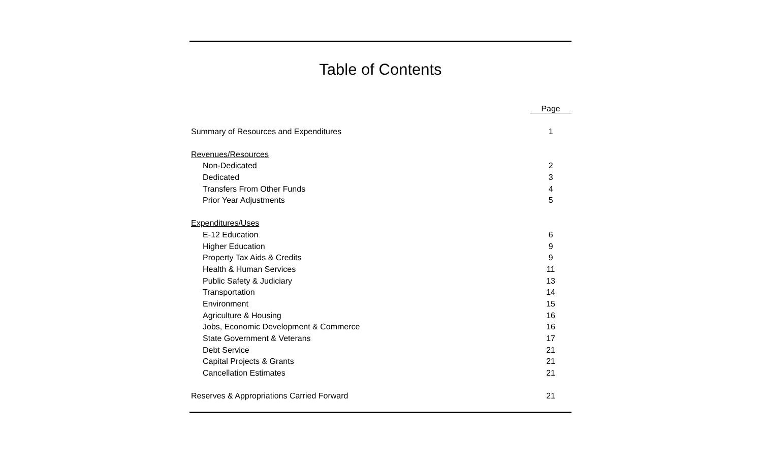Table of Contents
| | Page |
| Summary of Resources and Expenditures | 1 |
| Revenues/Resources | |
| Non-Dedicated | 2 |
| Dedicated | 3 |
| Transfers From Other Funds | 4 |
| Prior Year Adjustments | 5 |
| Expenditures/Uses | |
| E-12 Education | 6 |
| Higher Education | 9 |
| Property Tax Aids & Credits | 9 |
| Health & Human Services | 11 |
| Public Safety & Judiciary | 13 |
| Transportation | 14 |
| Environment | 15 |
| Agriculture & Housing | 16 |
| Jobs, Economic Development & Commerce | 16 |
| State Government & Veterans | 17 |
| Debt Service | 21 |
| Capital Projects & Grants | 21 |
| Cancellation Estimates | 21 |
| Reserves & Appropriations Carried Forward | 21 |